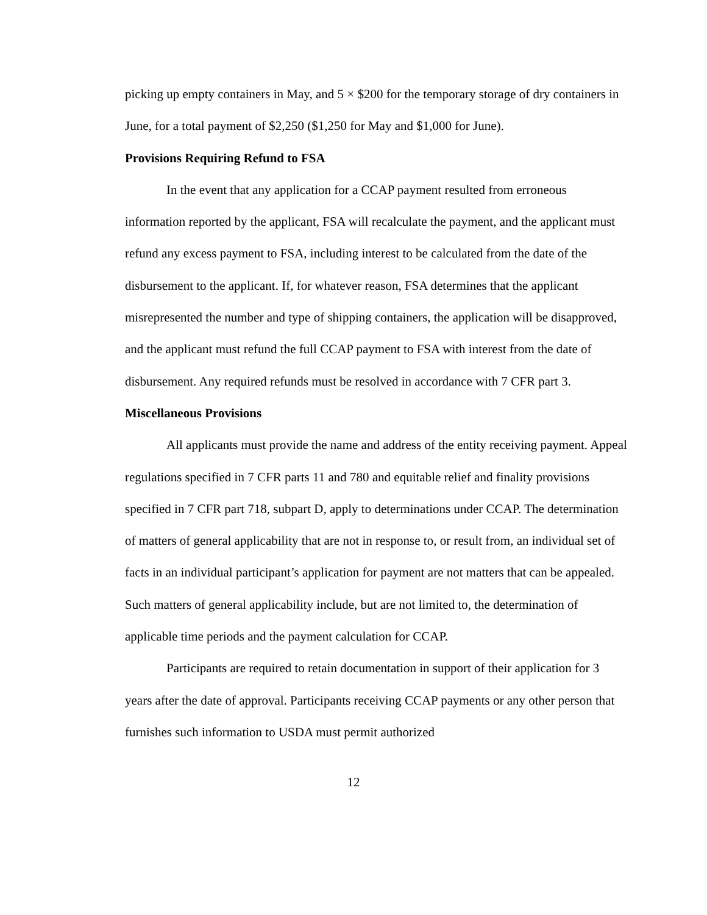picking up empty containers in May, and 5 × $200 for the temporary storage of dry containers in June, for a total payment of $2,250 ($1,250 for May and $1,000 for June).
Provisions Requiring Refund to FSA
In the event that any application for a CCAP payment resulted from erroneous information reported by the applicant, FSA will recalculate the payment, and the applicant must refund any excess payment to FSA, including interest to be calculated from the date of the disbursement to the applicant. If, for whatever reason, FSA determines that the applicant misrepresented the number and type of shipping containers, the application will be disapproved, and the applicant must refund the full CCAP payment to FSA with interest from the date of disbursement. Any required refunds must be resolved in accordance with 7 CFR part 3.
Miscellaneous Provisions
All applicants must provide the name and address of the entity receiving payment. Appeal regulations specified in 7 CFR parts 11 and 780 and equitable relief and finality provisions specified in 7 CFR part 718, subpart D, apply to determinations under CCAP. The determination of matters of general applicability that are not in response to, or result from, an individual set of facts in an individual participant’s application for payment are not matters that can be appealed. Such matters of general applicability include, but are not limited to, the determination of applicable time periods and the payment calculation for CCAP.
Participants are required to retain documentation in support of their application for 3 years after the date of approval. Participants receiving CCAP payments or any other person that furnishes such information to USDA must permit authorized
12